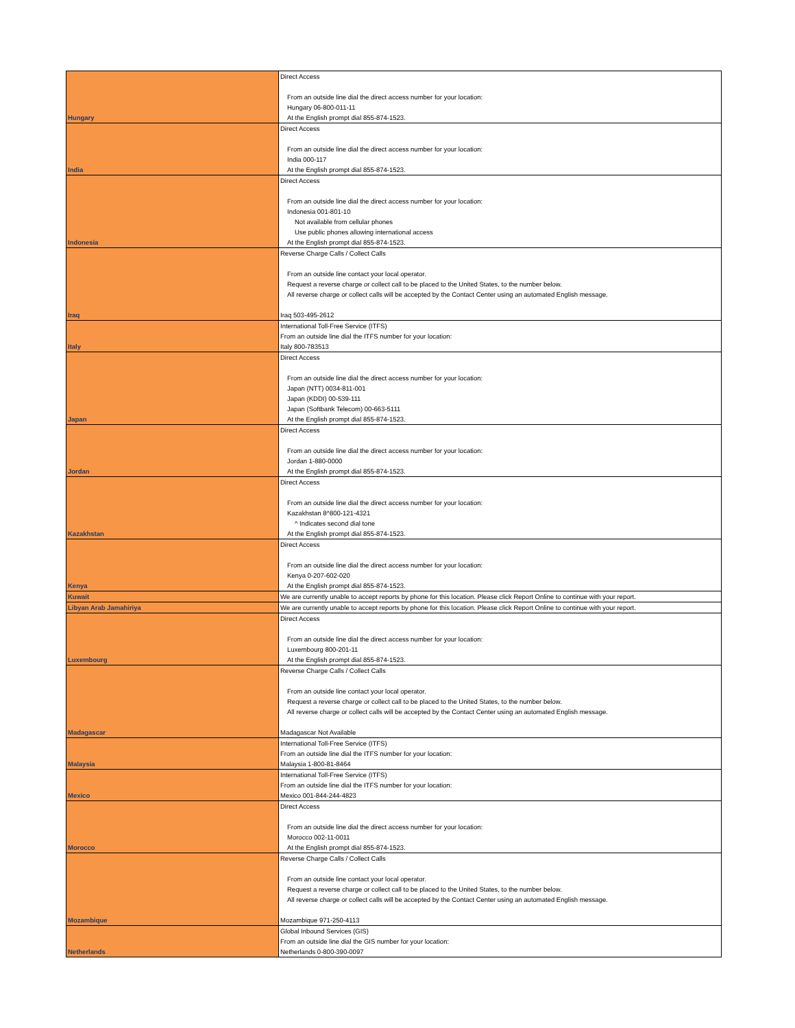| Hungary | Direct Access From an outside line dial the direct access number for your location: Hungary 06-800-011-11 At the English prompt dial 855-874-1523. |
| India | Direct Access From an outside line dial the direct access number for your location: India 000-117 At the English prompt dial 855-874-1523. |
| Indonesia | Direct Access From an outside line dial the direct access number for your location: Indonesia 001-801-10 Not available from cellular phones Use public phones allowing international access At the English prompt dial 855-874-1523. |
| Iraq | Reverse Charge Calls / Collect Calls From an outside line contact your local operator. Request a reverse charge or collect call to be placed to the United States, to the number below. All reverse charge or collect calls will be accepted by the Contact Center using an automated English message. Iraq 503-495-2612 |
| Italy | International Toll-Free Service (ITFS) From an outside line dial the ITFS number for your location: Italy 800-783513 |
| Japan | Direct Access From an outside line dial the direct access number for your location: Japan (NTT) 0034-811-001 Japan (KDDI) 00-539-111 Japan (Softbank Telecom) 00-663-5111 At the English prompt dial 855-874-1523. |
| Jordan | Direct Access From an outside line dial the direct access number for your location: Jordan 1-880-0000 At the English prompt dial 855-874-1523. |
| Kazakhstan | Direct Access From an outside line dial the direct access number for your location: Kazakhstan 8^800-121-4321 ^ Indicates second dial tone At the English prompt dial 855-874-1523. |
| Kenya | Direct Access From an outside line dial the direct access number for your location: Kenya 0-207-602-020 At the English prompt dial 855-874-1523. |
| Kuwait | We are currently unable to accept reports by phone for this location. Please click Report Online to continue with your report. |
| Libyan Arab Jamahiriya | We are currently unable to accept reports by phone for this location. Please click Report Online to continue with your report. |
| Luxembourg | Direct Access From an outside line dial the direct access number for your location: Luxembourg 800-201-11 At the English prompt dial 855-874-1523. |
| Madagascar | Reverse Charge Calls / Collect Calls From an outside line contact your local operator. Request a reverse charge or collect call to be placed to the United States, to the number below. All reverse charge or collect calls will be accepted by the Contact Center using an automated English message. Madagascar Not Available |
| Malaysia | International Toll-Free Service (ITFS) From an outside line dial the ITFS number for your location: Malaysia 1-800-81-8464 |
| Mexico | International Toll-Free Service (ITFS) From an outside line dial the ITFS number for your location: Mexico 001-844-244-4823 |
| Morocco | Direct Access From an outside line dial the direct access number for your location: Morocco 002-11-0011 At the English prompt dial 855-874-1523. |
| Mozambique | Reverse Charge Calls / Collect Calls From an outside line contact your local operator. Request a reverse charge or collect call to be placed to the United States, to the number below. All reverse charge or collect calls will be accepted by the Contact Center using an automated English message. Mozambique 971-250-4113 |
| Netherlands | Global Inbound Services (GIS) From an outside line dial the GIS number for your location: Netherlands 0-800-390-0097 |